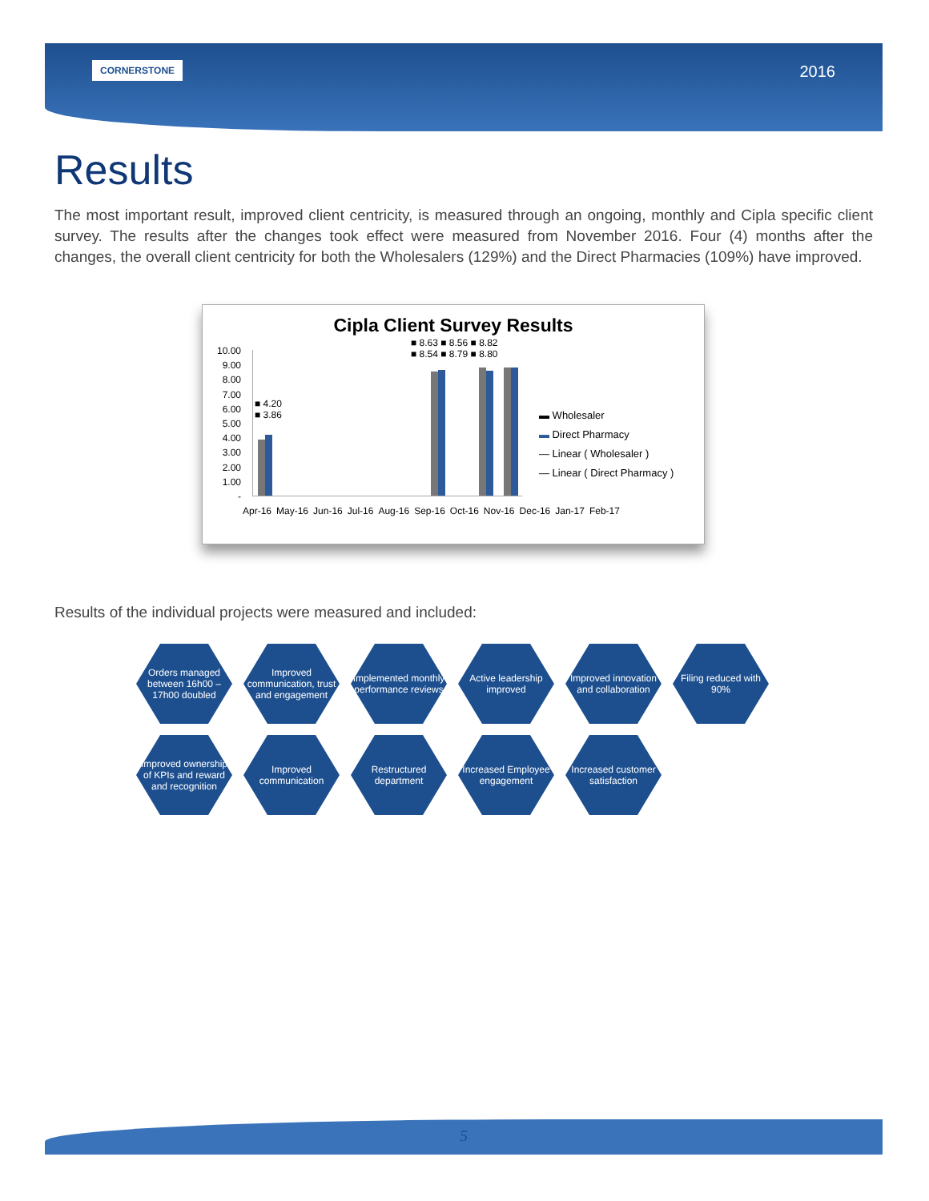CORNERSTONE 2016
Results
The most important result, improved client centricity, is measured through an ongoing, monthly and Cipla specific client survey. The results after the changes took effect were measured from November 2016. Four (4) months after the changes, the overall client centricity for both the Wholesalers (129%) and the Direct Pharmacies (109%) have improved.
Cipla Client Survey Results
■ 8.63 ■ 8.56 ■ 8.82
■ 8.54 ■ 8.79 ■ 8.80
10.00
9.00
8.00
7.00
6.00
5.00
4.00
3.00
2.00
1.00
-
■ 4.20
■ 3.86
Apr-16 May-16 Jun-16 Jul-16 Aug-16 Sep-16 Oct-16 Nov-16 Dec-16 Jan-17 Feb-17
▬ Wholesaler
▬ Direct Pharmacy
— Linear ( Wholesaler )
— Linear ( Direct Pharmacy )
Results of the individual projects were measured and included:
Orders managed between 16h00 – 17h00 doubled
Improved communication, trust and engagement
Implemented monthly performance reviews
Active leadership improved
Improved innovation and collaboration
Filing reduced with 90%
Improved ownership of KPIs and reward and recognition
Improved communication
Restructured department
Increased Employee engagement
Increased customer satisfaction
5